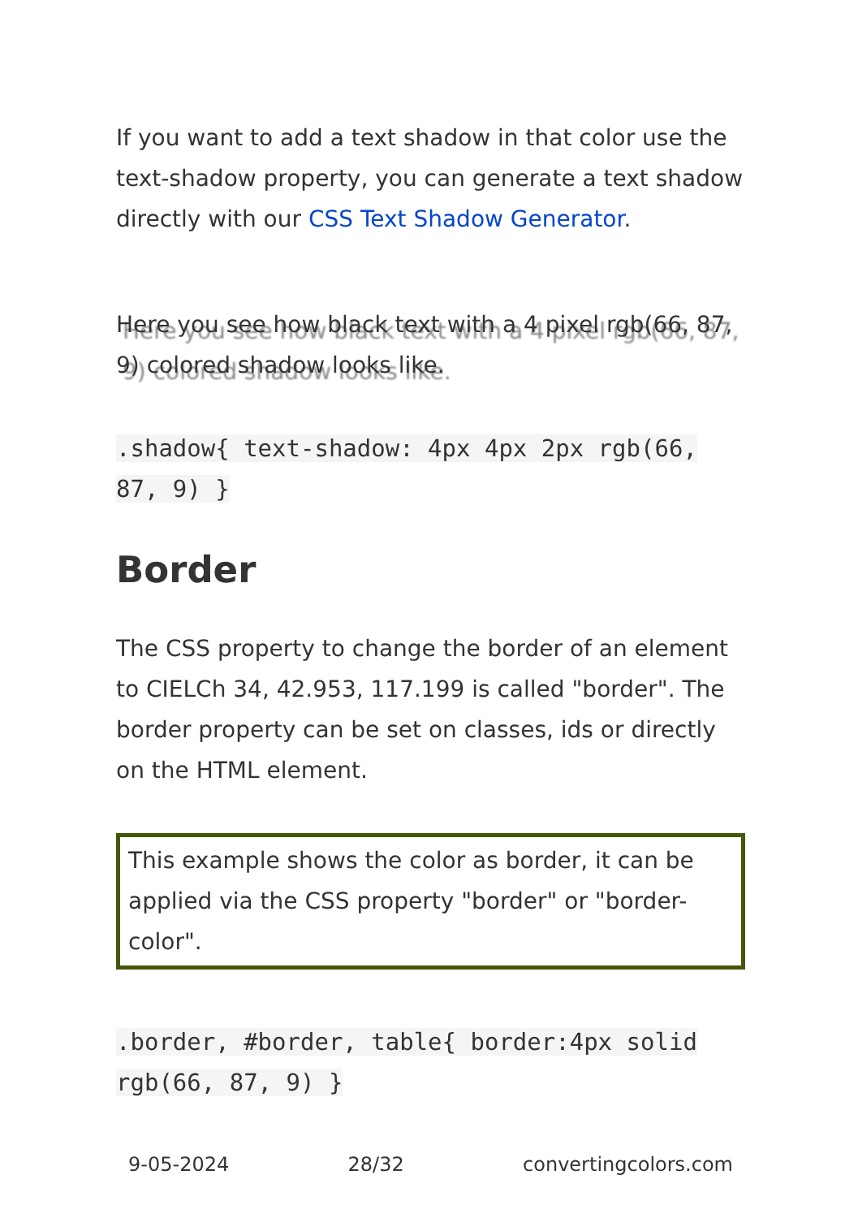If you want to add a text shadow in that color use the text-shadow property, you can generate a text shadow directly with our CSS Text Shadow Generator.
Here you see how black text with a 4 pixel rgb(66, 87, 9) colored shadow looks like.
.shadow{ text-shadow: 4px 4px 2px rgb(66, 87, 9) }
Border
The CSS property to change the border of an element to CIELCh 34, 42.953, 117.199 is called "border". The border property can be set on classes, ids or directly on the HTML element.
This example shows the color as border, it can be applied via the CSS property "border" or "border-color".
.border, #border, table{ border:4px solid rgb(66, 87, 9) }
9-05-2024 28/32 convertingcolors.com